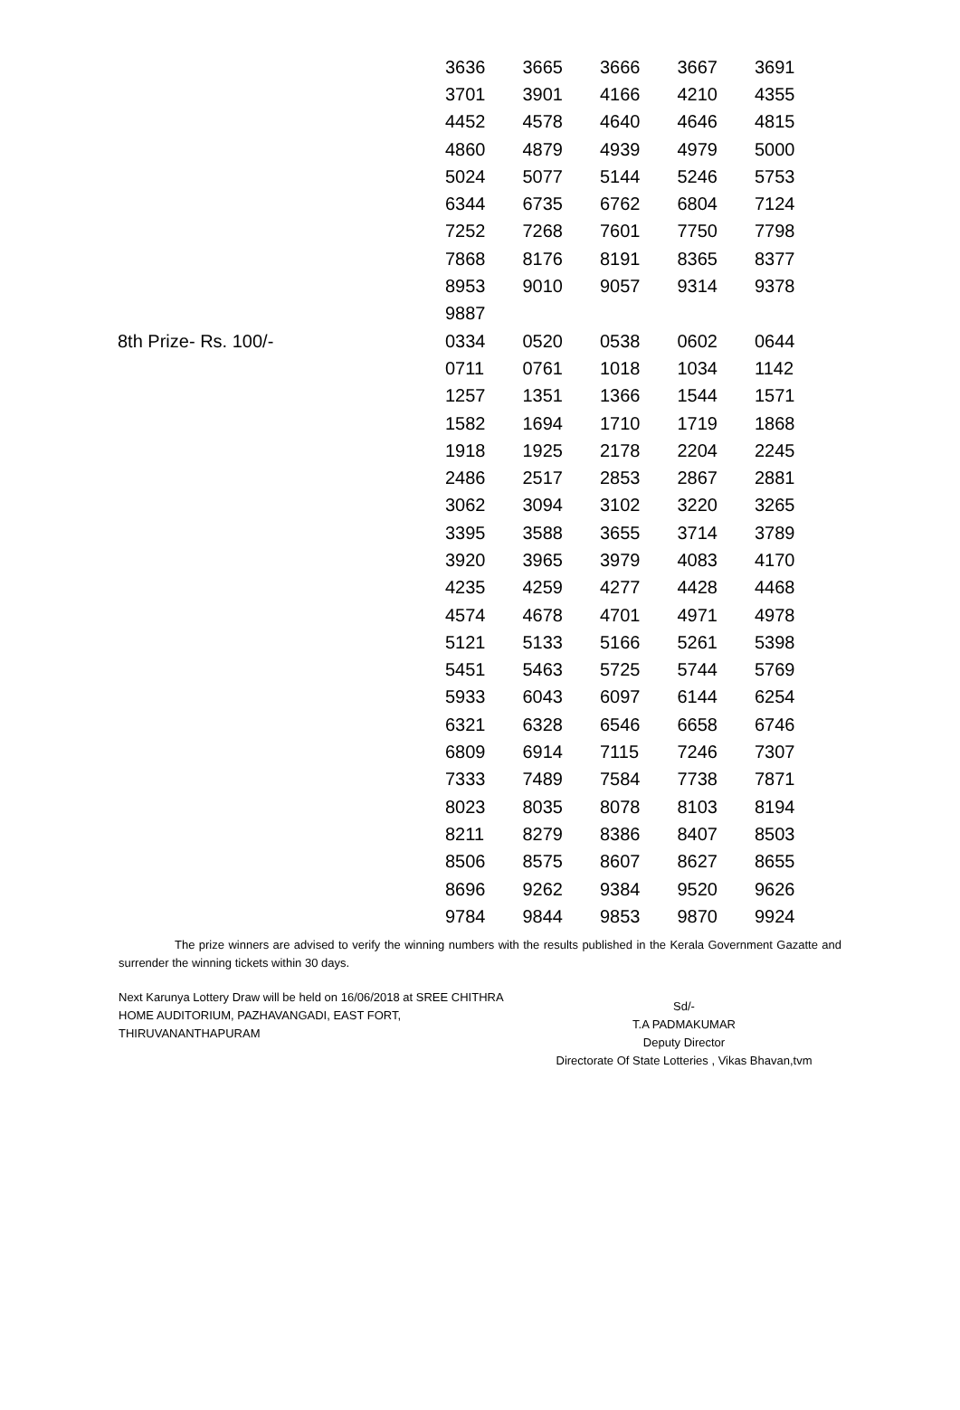| | 3636 | 3665 | 3666 | 3667 | 3691 |
| | 3701 | 3901 | 4166 | 4210 | 4355 |
| | 4452 | 4578 | 4640 | 4646 | 4815 |
| | 4860 | 4879 | 4939 | 4979 | 5000 |
| | 5024 | 5077 | 5144 | 5246 | 5753 |
| | 6344 | 6735 | 6762 | 6804 | 7124 |
| | 7252 | 7268 | 7601 | 7750 | 7798 |
| | 7868 | 8176 | 8191 | 8365 | 8377 |
| | 8953 | 9010 | 9057 | 9314 | 9378 |
| | 9887 | | | | |
| 8th Prize- Rs. 100/- | 0334 | 0520 | 0538 | 0602 | 0644 |
| | 0711 | 0761 | 1018 | 1034 | 1142 |
| | 1257 | 1351 | 1366 | 1544 | 1571 |
| | 1582 | 1694 | 1710 | 1719 | 1868 |
| | 1918 | 1925 | 2178 | 2204 | 2245 |
| | 2486 | 2517 | 2853 | 2867 | 2881 |
| | 3062 | 3094 | 3102 | 3220 | 3265 |
| | 3395 | 3588 | 3655 | 3714 | 3789 |
| | 3920 | 3965 | 3979 | 4083 | 4170 |
| | 4235 | 4259 | 4277 | 4428 | 4468 |
| | 4574 | 4678 | 4701 | 4971 | 4978 |
| | 5121 | 5133 | 5166 | 5261 | 5398 |
| | 5451 | 5463 | 5725 | 5744 | 5769 |
| | 5933 | 6043 | 6097 | 6144 | 6254 |
| | 6321 | 6328 | 6546 | 6658 | 6746 |
| | 6809 | 6914 | 7115 | 7246 | 7307 |
| | 7333 | 7489 | 7584 | 7738 | 7871 |
| | 8023 | 8035 | 8078 | 8103 | 8194 |
| | 8211 | 8279 | 8386 | 8407 | 8503 |
| | 8506 | 8575 | 8607 | 8627 | 8655 |
| | 8696 | 9262 | 9384 | 9520 | 9626 |
| | 9784 | 9844 | 9853 | 9870 | 9924 |
The prize winners are advised to verify the winning numbers with the results published in the Kerala Government Gazatte and surrender the winning tickets within 30 days.
Next Karunya Lottery Draw will be held on 16/06/2018 at SREE CHITHRA HOME AUDITORIUM, PAZHAVANGADI, EAST FORT, THIRUVANANTHAPURAM
Sd/-
T.A PADMAKUMAR
Deputy Director
Directorate Of State Lotteries , Vikas Bhavan,tvm